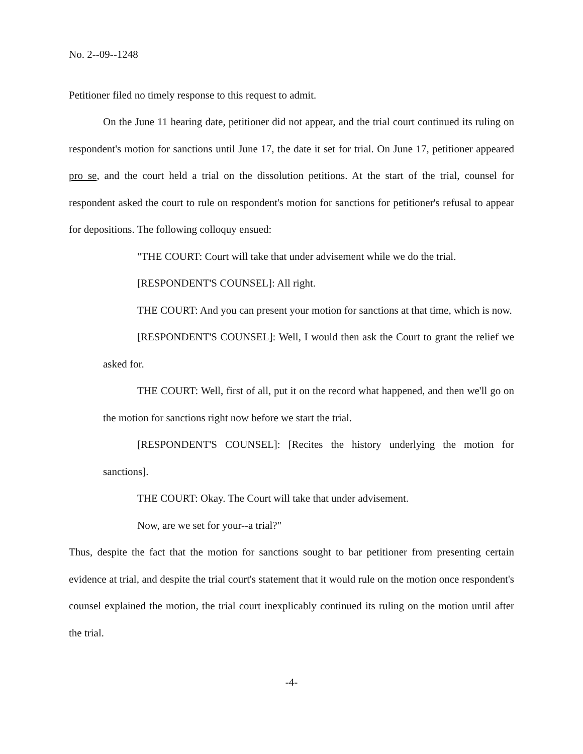No. 2--09--1248
Petitioner filed no timely response to this request to admit.
On the June 11 hearing date, petitioner did not appear, and the trial court continued its ruling on respondent's motion for sanctions until June 17, the date it set for trial. On June 17, petitioner appeared pro se, and the court held a trial on the dissolution petitions. At the start of the trial, counsel for respondent asked the court to rule on respondent's motion for sanctions for petitioner's refusal to appear for depositions. The following colloquy ensued:
"THE COURT: Court will take that under advisement while we do the trial.
[RESPONDENT'S COUNSEL]: All right.
THE COURT: And you can present your motion for sanctions at that time, which is now.
[RESPONDENT'S COUNSEL]: Well, I would then ask the Court to grant the relief we asked for.
THE COURT: Well, first of all, put it on the record what happened, and then we'll go on the motion for sanctions right now before we start the trial.
[RESPONDENT'S COUNSEL]: [Recites the history underlying the motion for sanctions].
THE COURT: Okay. The Court will take that under advisement.
Now, are we set for your--a trial?"
Thus, despite the fact that the motion for sanctions sought to bar petitioner from presenting certain evidence at trial, and despite the trial court's statement that it would rule on the motion once respondent's counsel explained the motion, the trial court inexplicably continued its ruling on the motion until after the trial.
-4-